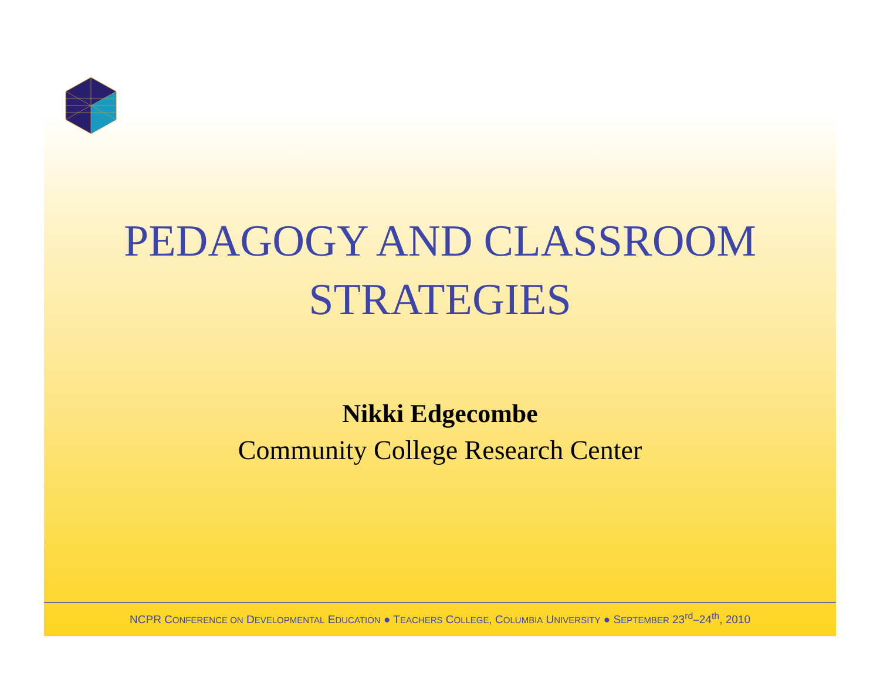PEDAGOGY AND CLASSROOM
STRATEGIES
Nikki Edgecombe
Community College Research Center
NCPR CONFERENCE ON DEVELOPMENTAL EDUCATION ● TEACHERS COLLEGE, COLUMBIA UNIVERSITY ● SEPTEMBER 23<sup>rd</sup>–24<sup>th</sup>, 2010